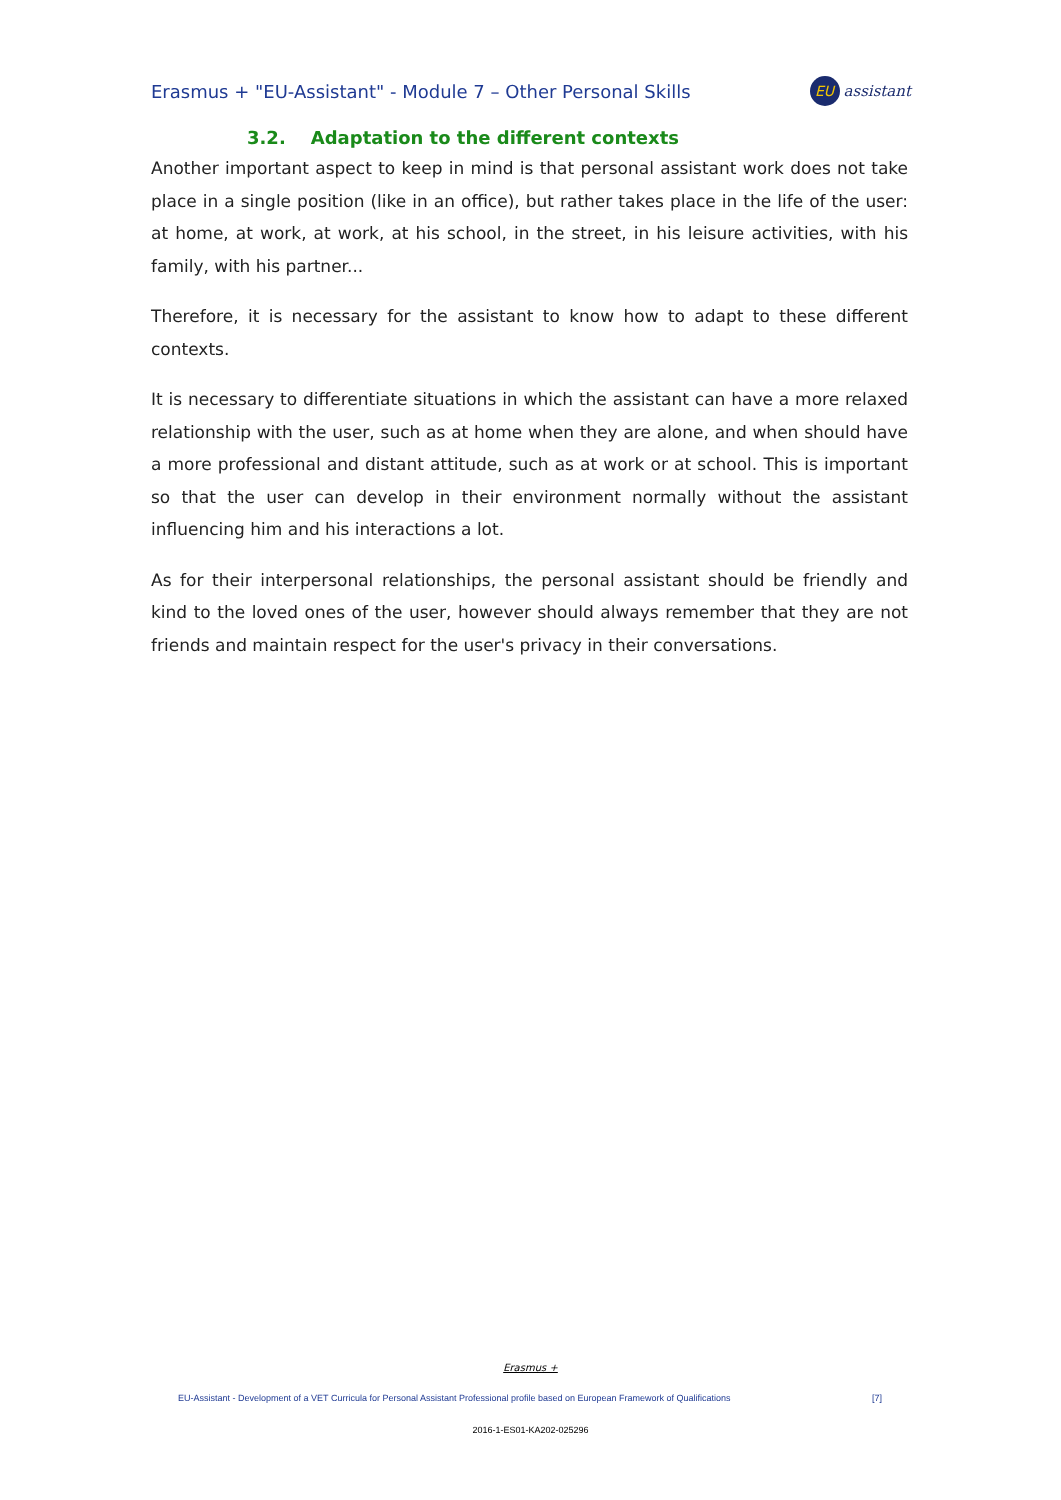Erasmus + "EU-Assistant" - Module 7 – Other Personal Skills EU assistant
3.2. Adaptation to the different contexts
Another important aspect to keep in mind is that personal assistant work does not take place in a single position (like in an office), but rather takes place in the life of the user: at home, at work, at work, at his school, in the street, in his leisure activities, with his family, with his partner...
Therefore, it is necessary for the assistant to know how to adapt to these different contexts.
It is necessary to differentiate situations in which the assistant can have a more relaxed relationship with the user, such as at home when they are alone, and when should have a more professional and distant attitude, such as at work or at school. This is important so that the user can develop in their environment normally without the assistant influencing him and his interactions a lot.
As for their interpersonal relationships, the personal assistant should be friendly and kind to the loved ones of the user, however should always remember that they are not friends and maintain respect for the user's privacy in their conversations.
Erasmus +
EU-Assistant - Development of a VET Curricula for Personal Assistant Professional profile based on European Framework of Qualifications [7]
2016-1-ES01-KA202-025296